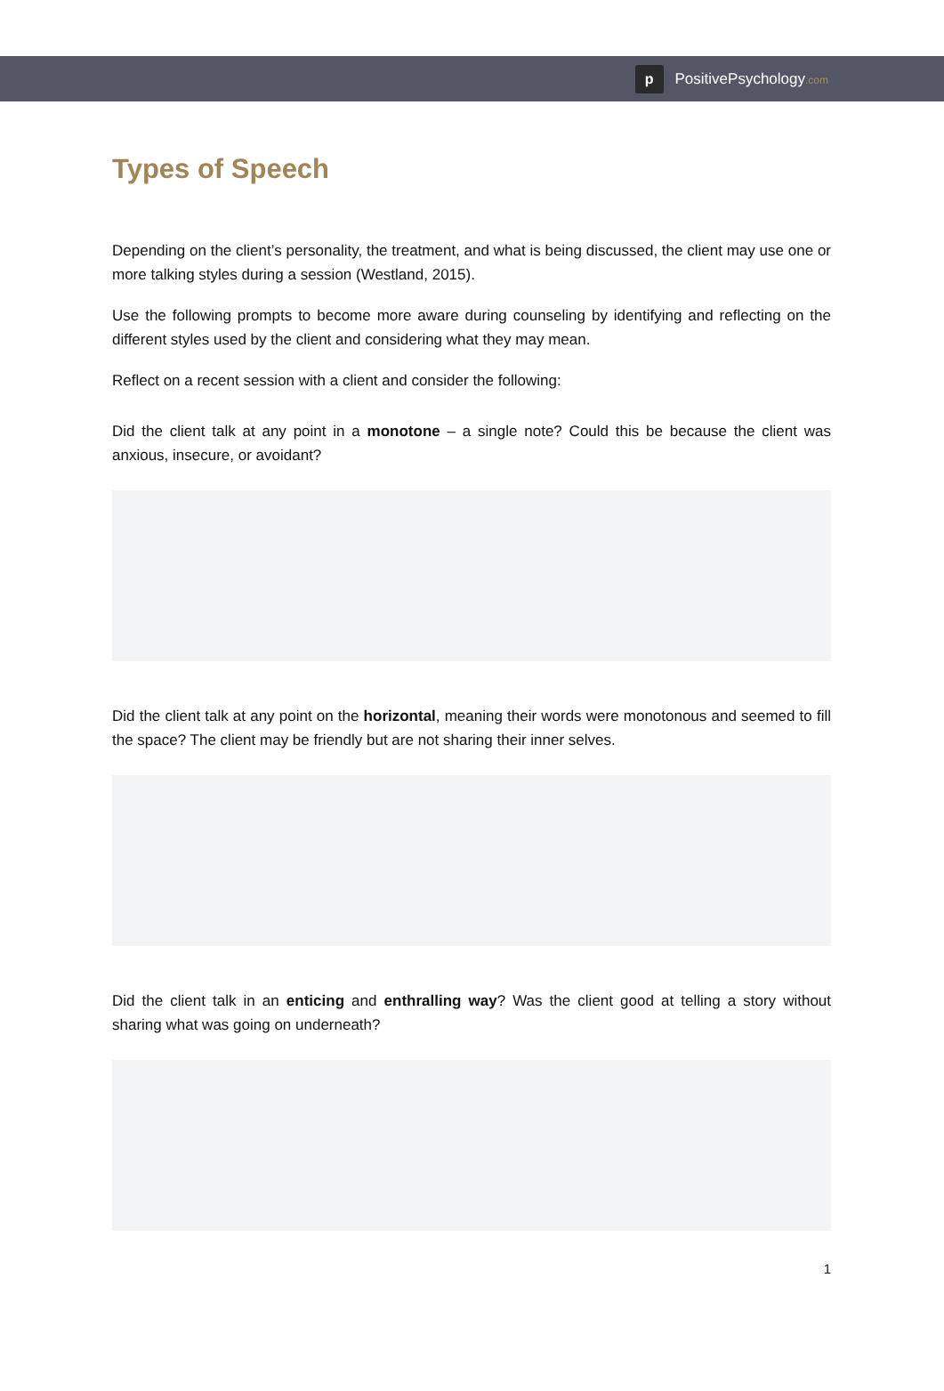p
PositivePsychology.com
Types of Speech
Depending on the client’s personality, the treatment, and what is being discussed, the client may use one or more talking styles during a session (Westland, 2015).
Use the following prompts to become more aware during counseling by identifying and reflecting on the different styles used by the client and considering what they may mean.
Reflect on a recent session with a client and consider the following:
Did the client talk at any point in a monotone – a single note? Could this be because the client was anxious, insecure, or avoidant?
Did the client talk at any point on the horizontal, meaning their words were monotonous and seemed to fill the space? The client may be friendly but are not sharing their inner selves.
Did the client talk in an enticing and enthralling way? Was the client good at telling a story without sharing what was going on underneath?
1